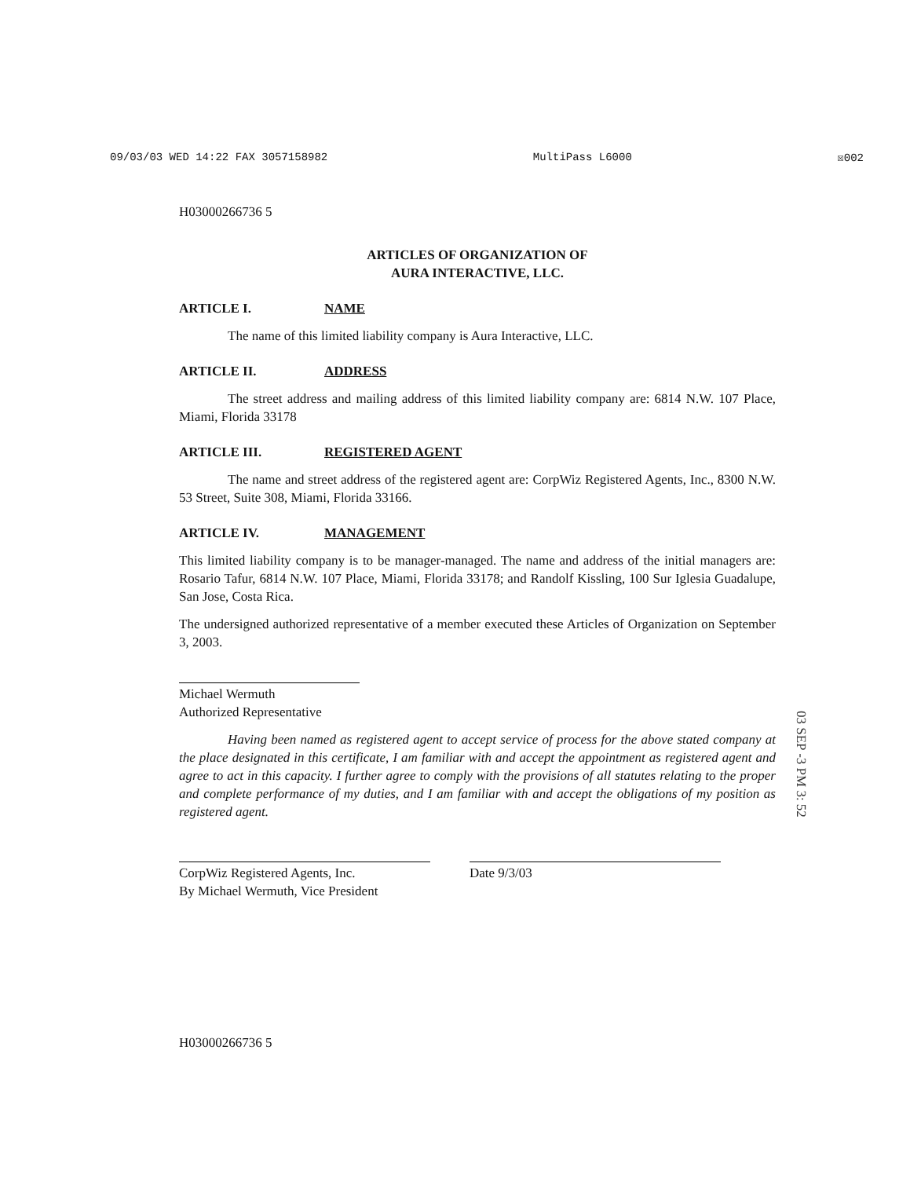09/03/03 WED 14:22 FAX 3057158982 MultiPass L6000 ☒002
H03000266736 5
ARTICLES OF ORGANIZATION OF
AURA INTERACTIVE, LLC.
ARTICLE I. NAME
The name of this limited liability company is Aura Interactive, LLC.
ARTICLE II. ADDRESS
The street address and mailing address of this limited liability company are: 6814 N.W. 107 Place, Miami, Florida 33178
ARTICLE III. REGISTERED AGENT
The name and street address of the registered agent are: CorpWiz Registered Agents, Inc., 8300 N.W. 53 Street, Suite 308, Miami, Florida 33166.
ARTICLE IV. MANAGEMENT
This limited liability company is to be manager-managed. The name and address of the initial managers are: Rosario Tafur, 6814 N.W. 107 Place, Miami, Florida 33178; and Randolf Kissling, 100 Sur Iglesia Guadalupe, San Jose, Costa Rica.
The undersigned authorized representative of a member executed these Articles of Organization on September 3, 2003.
Michael Wermuth
Authorized Representative
Having been named as registered agent to accept service of process for the above stated company at the place designated in this certificate, I am familiar with and accept the appointment as registered agent and agree to act in this capacity. I further agree to comply with the provisions of all statutes relating to the proper and complete performance of my duties, and I am familiar with and accept the obligations of my position as registered agent.
CorpWiz Registered Agents, Inc.
By Michael Wermuth, Vice President
Date 9/3/03
H03000266736 5
03 SEP -3 PM 3: 52